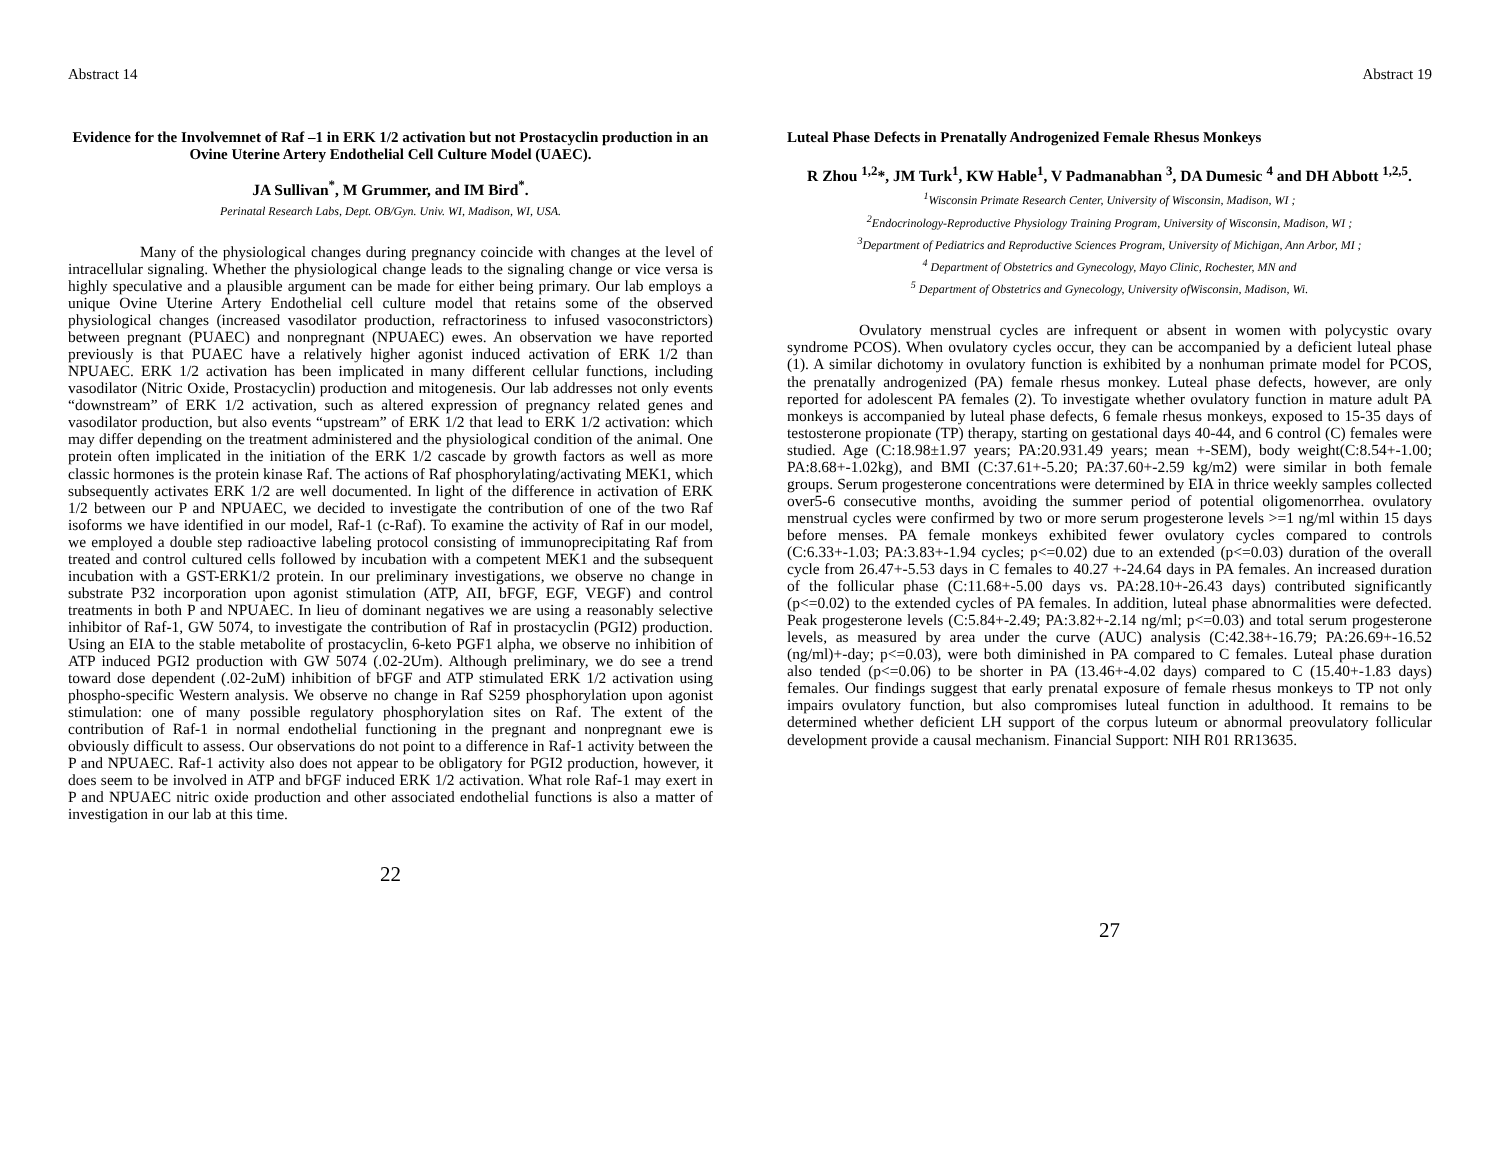Abstract 14
Evidence for the Involvemnet of Raf –1 in ERK 1/2 activation but not Prostacyclin production in an Ovine Uterine Artery Endothelial Cell Culture Model (UAEC).
JA Sullivan<sup>*</sup>, M Grummer, and IM Bird<sup>*</sup>.
Perinatal Research Labs, Dept. OB/Gyn. Univ. WI, Madison, WI, USA.
Many of the physiological changes during pregnancy coincide with changes at the level of intracellular signaling. Whether the physiological change leads to the signaling change or vice versa is highly speculative and a plausible argument can be made for either being primary. Our lab employs a unique Ovine Uterine Artery Endothelial cell culture model that retains some of the observed physiological changes (increased vasodilator production, refractoriness to infused vasoconstrictors) between pregnant (PUAEC) and nonpregnant (NPUAEC) ewes. An observation we have reported previously is that PUAEC have a relatively higher agonist induced activation of ERK 1/2 than NPUAEC. ERK 1/2 activation has been implicated in many different cellular functions, including vasodilator (Nitric Oxide, Prostacyclin) production and mitogenesis. Our lab addresses not only events “downstream” of ERK 1/2 activation, such as altered expression of pregnancy related genes and vasodilator production, but also events “upstream” of ERK 1/2 that lead to ERK 1/2 activation: which may differ depending on the treatment administered and the physiological condition of the animal. One protein often implicated in the initiation of the ERK 1/2 cascade by growth factors as well as more classic hormones is the protein kinase Raf. The actions of Raf phosphorylating/activating MEK1, which subsequently activates ERK 1/2 are well documented. In light of the difference in activation of ERK 1/2 between our P and NPUAEC, we decided to investigate the contribution of one of the two Raf isoforms we have identified in our model, Raf-1 (c-Raf). To examine the activity of Raf in our model, we employed a double step radioactive labeling protocol consisting of immunoprecipitating Raf from treated and control cultured cells followed by incubation with a competent MEK1 and the subsequent incubation with a GST-ERK1/2 protein. In our preliminary investigations, we observe no change in substrate P32 incorporation upon agonist stimulation (ATP, AII, bFGF, EGF, VEGF) and control treatments in both P and NPUAEC. In lieu of dominant negatives we are using a reasonably selective inhibitor of Raf-1, GW 5074, to investigate the contribution of Raf in prostacyclin (PGI2) production. Using an EIA to the stable metabolite of prostacyclin, 6-keto PGF1 alpha, we observe no inhibition of ATP induced PGI2 production with GW 5074 (.02-2Um). Although preliminary, we do see a trend toward dose dependent (.02-2uM) inhibition of bFGF and ATP stimulated ERK 1/2 activation using phospho-specific Western analysis. We observe no change in Raf S259 phosphorylation upon agonist stimulation: one of many possible regulatory phosphorylation sites on Raf. The extent of the contribution of Raf-1 in normal endothelial functioning in the pregnant and nonpregnant ewe is obviously difficult to assess. Our observations do not point to a difference in Raf-1 activity between the P and NPUAEC. Raf-1 activity also does not appear to be obligatory for PGI2 production, however, it does seem to be involved in ATP and bFGF induced ERK 1/2 activation. What role Raf-1 may exert in P and NPUAEC nitric oxide production and other associated endothelial functions is also a matter of investigation in our lab at this time.
22
Abstract 19
Luteal Phase Defects in Prenatally Androgenized Female Rhesus Monkeys
R Zhou <sup>1,2</sup>*, JM Turk<sup>1</sup>, KW Hable<sup>1</sup>, V Padmanabhan <sup>3</sup>, DA Dumesic <sup>4</sup> and DH Abbott <sup>1,2,5</sup>.
<sup>1</sup> Wisconsin Primate Research Center, University of Wisconsin, Madison, WI ;
<sup>2</sup> Endocrinology-Reproductive Physiology Training Program, University of Wisconsin, Madison, WI ;
<sup>3</sup> Department of Pediatrics and Reproductive Sciences Program, University of Michigan, Ann Arbor, MI ;
<sup>4</sup> Department of Obstetrics and Gynecology, Mayo Clinic, Rochester, MN and
<sup>5</sup> Department of Obstetrics and Gynecology, University ofWisconsin, Madison, Wi.
Ovulatory menstrual cycles are infrequent or absent in women with polycystic ovary syndrome PCOS). When ovulatory cycles occur, they can be accompanied by a deficient luteal phase (1). A similar dichotomy in ovulatory function is exhibited by a nonhuman primate model for PCOS, the prenatally androgenized (PA) female rhesus monkey. Luteal phase defects, however, are only reported for adolescent PA females (2). To investigate whether ovulatory function in mature adult PA monkeys is accompanied by luteal phase defects, 6 female rhesus monkeys, exposed to 15-35 days of testosterone propionate (TP) therapy, starting on gestational days 40-44, and 6 control (C) females were studied. Age (C:18.98±1.97 years; PA:20.931.49 years; mean +-SEM), body weight(C:8.54+-1.00; PA:8.68+-1.02kg), and BMI (C:37.61+-5.20; PA:37.60+-2.59 kg/m2) were similar in both female groups. Serum progesterone concentrations were determined by EIA in thrice weekly samples collected over5-6 consecutive months, avoiding the summer period of potential oligomenorrhea. ovulatory menstrual cycles were confirmed by two or more serum progesterone levels >=1 ng/ml within 15 days before menses. PA female monkeys exhibited fewer ovulatory cycles compared to controls (C:6.33+-1.03; PA:3.83+-1.94 cycles; p<=0.02) due to an extended (p<=0.03) duration of the overall cycle from 26.47+-5.53 days in C females to 40.27 +-24.64 days in PA females. An increased duration of the follicular phase (C:11.68+-5.00 days vs. PA:28.10+-26.43 days) contributed significantly (p<=0.02) to the extended cycles of PA females. In addition, luteal phase abnormalities were defected. Peak progesterone levels (C:5.84+-2.49; PA:3.82+-2.14 ng/ml; p<=0.03) and total serum progesterone levels, as measured by area under the curve (AUC) analysis (C:42.38+-16.79; PA:26.69+-16.52 (ng/ml)+-day; p<=0.03), were both diminished in PA compared to C females. Luteal phase duration also tended (p<=0.06) to be shorter in PA (13.46+-4.02 days) compared to C (15.40+-1.83 days) females. Our findings suggest that early prenatal exposure of female rhesus monkeys to TP not only impairs ovulatory function, but also compromises luteal function in adulthood. It remains to be determined whether deficient LH support of the corpus luteum or abnormal preovulatory follicular development provide a causal mechanism. Financial Support: NIH R01 RR13635.
27